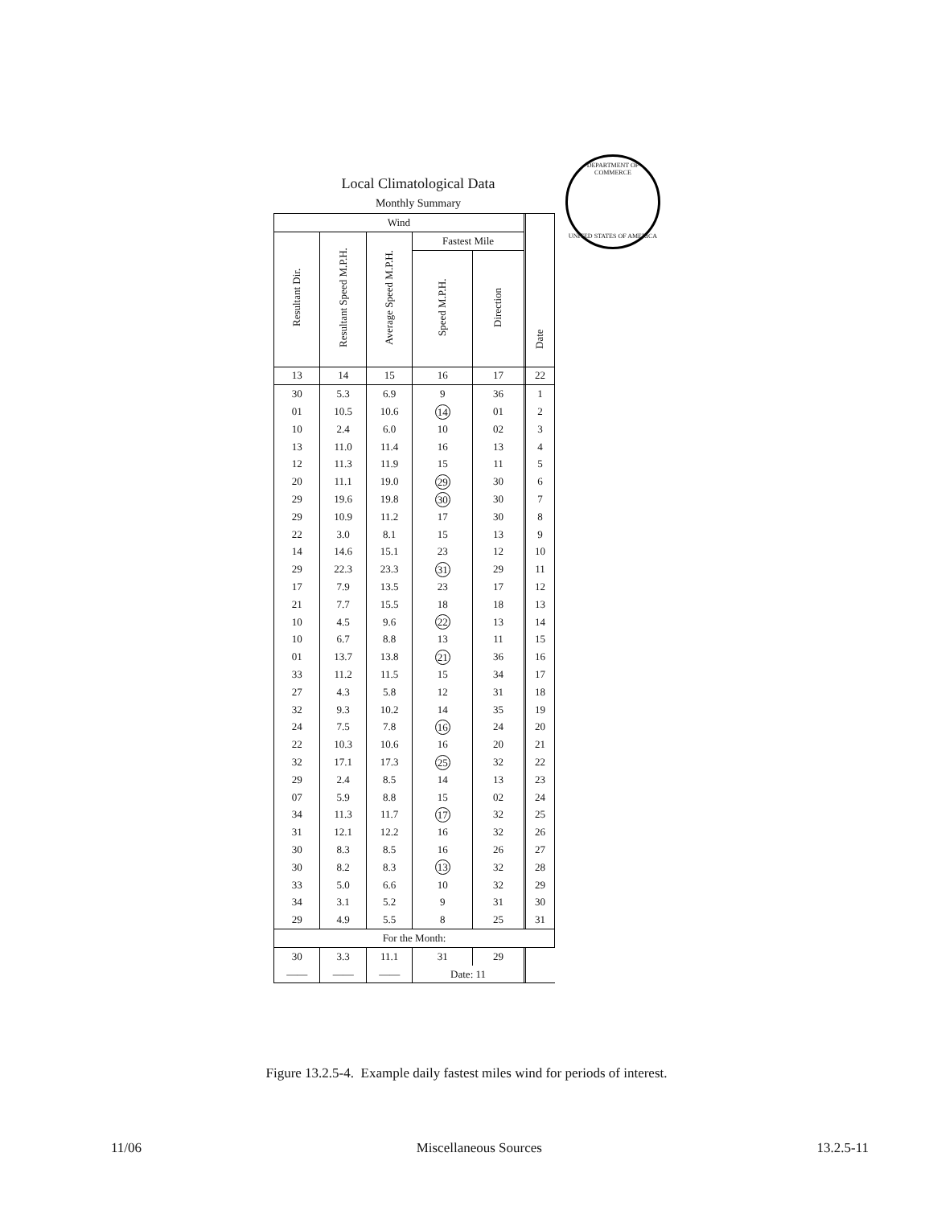DEPARTMENT OF COMMERCE
UNITED STATES OF AMERICA
Local Climatological Data
Monthly Summary
| Wind | | | | | | Date |
| --- | --- | --- | --- | --- | --- | --- |
| Resultant Dir. | Resultant Speed M.P.H. | Average Speed M.P.H. | Fastest Mile | | | |
| | | | Speed M.P.H. | Direction | | |
| 13 | 14 | 15 | 16 | 17 | | 22 |
| 30 | 5.3 | 6.9 | 9 | 36 | | 1 |
| 01 | 10.5 | 10.6 | 14 | 01 | | 2 |
| 10 | 2.4 | 6.0 | 10 | 02 | | 3 |
| 13 | 11.0 | 11.4 | 16 | 13 | | 4 |
| 12 | 11.3 | 11.9 | 15 | 11 | | 5 |
| 20 | 11.1 | 19.0 | 29 | 30 | | 6 |
| 29 | 19.6 | 19.8 | 30 | 30 | | 7 |
| 29 | 10.9 | 11.2 | 17 | 30 | | 8 |
| 22 | 3.0 | 8.1 | 15 | 13 | | 9 |
| 14 | 14.6 | 15.1 | 23 | 12 | | 10 |
| 29 | 22.3 | 23.3 | 31 | 29 | | 11 |
| 17 | 7.9 | 13.5 | 23 | 17 | | 12 |
| 21 | 7.7 | 15.5 | 18 | 18 | | 13 |
| 10 | 4.5 | 9.6 | 22 | 13 | | 14 |
| 10 | 6.7 | 8.8 | 13 | 11 | | 15 |
| 01 | 13.7 | 13.8 | 21 | 36 | | 16 |
| 33 | 11.2 | 11.5 | 15 | 34 | | 17 |
| 27 | 4.3 | 5.8 | 12 | 31 | | 18 |
| 32 | 9.3 | 10.2 | 14 | 35 | | 19 |
| 24 | 7.5 | 7.8 | 16 | 24 | | 20 |
| 22 | 10.3 | 10.6 | 16 | 20 | | 21 |
| 32 | 17.1 | 17.3 | 25 | 32 | | 22 |
| 29 | 2.4 | 8.5 | 14 | 13 | | 23 |
| 07 | 5.9 | 8.8 | 15 | 02 | | 24 |
| 34 | 11.3 | 11.7 | 17 | 32 | | 25 |
| 31 | 12.1 | 12.2 | 16 | 32 | | 26 |
| 30 | 8.3 | 8.5 | 16 | 26 | | 27 |
| 30 | 8.2 | 8.3 | 13 | 32 | | 28 |
| 33 | 5.0 | 6.6 | 10 | 32 | | 29 |
| 34 | 3.1 | 5.2 | 9 | 31 | | 30 |
| 29 | 4.9 | 5.5 | 8 | 25 | | 31 |
| For the Month: | | | | | | |
| 30 | 3.3 | 11.1 | 31 | 29 | | |
| —— | —— | —— | Date: 11 | | | |
Figure 13.2.5-4. Example daily fastest miles wind for periods of interest.
11/06 Miscellaneous Sources 13.2.5-11